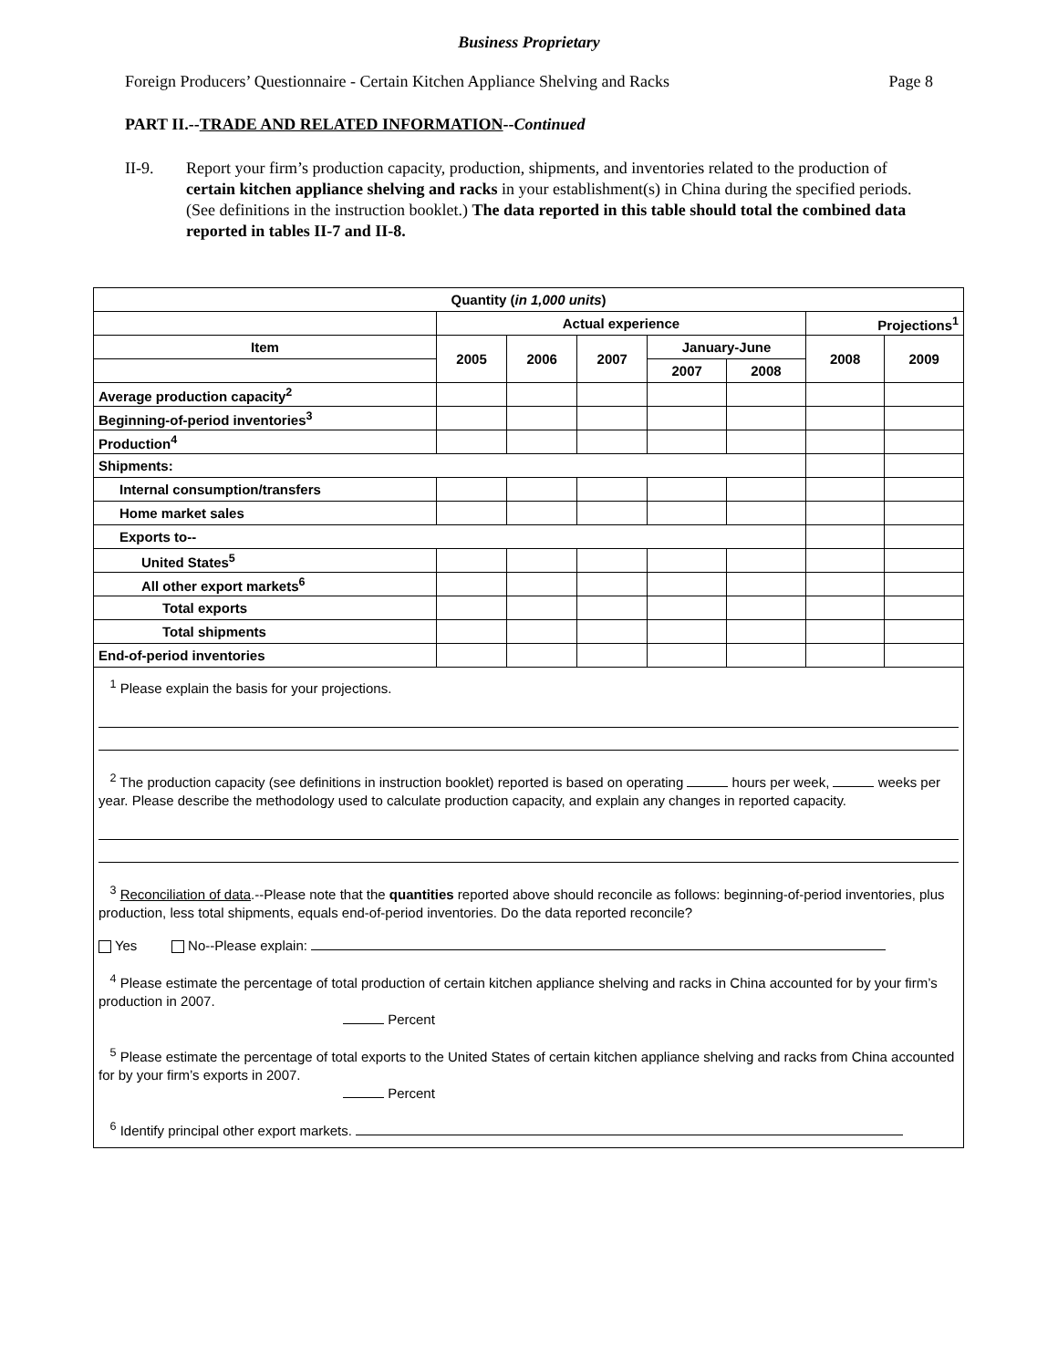Business Proprietary
Foreign Producers’ Questionnaire - Certain Kitchen Appliance Shelving and Racks Page 8
PART II.--TRADE AND RELATED INFORMATION--Continued
II-9. Report your firm’s production capacity, production, shipments, and inventories related to the production of certain kitchen appliance shelving and racks in your establishment(s) in China during the specified periods. (See definitions in the instruction booklet.) The data reported in this table should total the combined data reported in tables II-7 and II-8.
| Quantity ( in 1,000 units ) | | | | | | | |
| --- | --- | --- | --- | --- | --- | --- | --- |
| | Actual experience | | | | | Projections<sup>1</sup> | |
| Item | 2005 | 2006 | 2007 | January-June | | 2008 | 2009 |
| | | | | 2007 | 2008 | | |
| Average production capacity<sup>2</sup> | | | | | | | |
| Beginning-of-period inventories<sup>3</sup> | | | | | | | |
| Production<sup>4</sup> | | | | | | | |
| Shipments: | | | | | | | |
| Internal consumption/transfers | | | | | | | |
| Home market sales | | | | | | | |
| Exports to-- | | | | | | | |
| United States<sup>5</sup> | | | | | | | |
| All other export markets<sup>6</sup> | | | | | | | |
| Total exports | | | | | | | |
| Total shipments | | | | | | | |
| End-of-period inventories | | | | | | | |
| <sup>1</sup> Please explain the basis for your projections. <sup>2</sup> The production capacity (see definitions in instruction booklet) reported is based on operating hours per week, weeks per year. Please describe the methodology used to calculate production capacity, and explain any changes in reported capacity. <sup>3</sup> Reconciliation of data .--Please note that the quantities reported above should reconcile as follows: beginning-of-period inventories, plus production, less total shipments, equals end-of-period inventories. Do the data reported reconcile? Yes No--Please explain: <sup>4</sup> Please estimate the percentage of total production of certain kitchen appliance shelving and racks in China accounted for by your firm’s production in 2007. Percent <sup>5</sup> Please estimate the percentage of total exports to the United States of certain kitchen appliance shelving and racks from China accounted for by your firm’s exports in 2007. Percent <sup>6</sup> Identify principal other export markets. | | | | | | | |